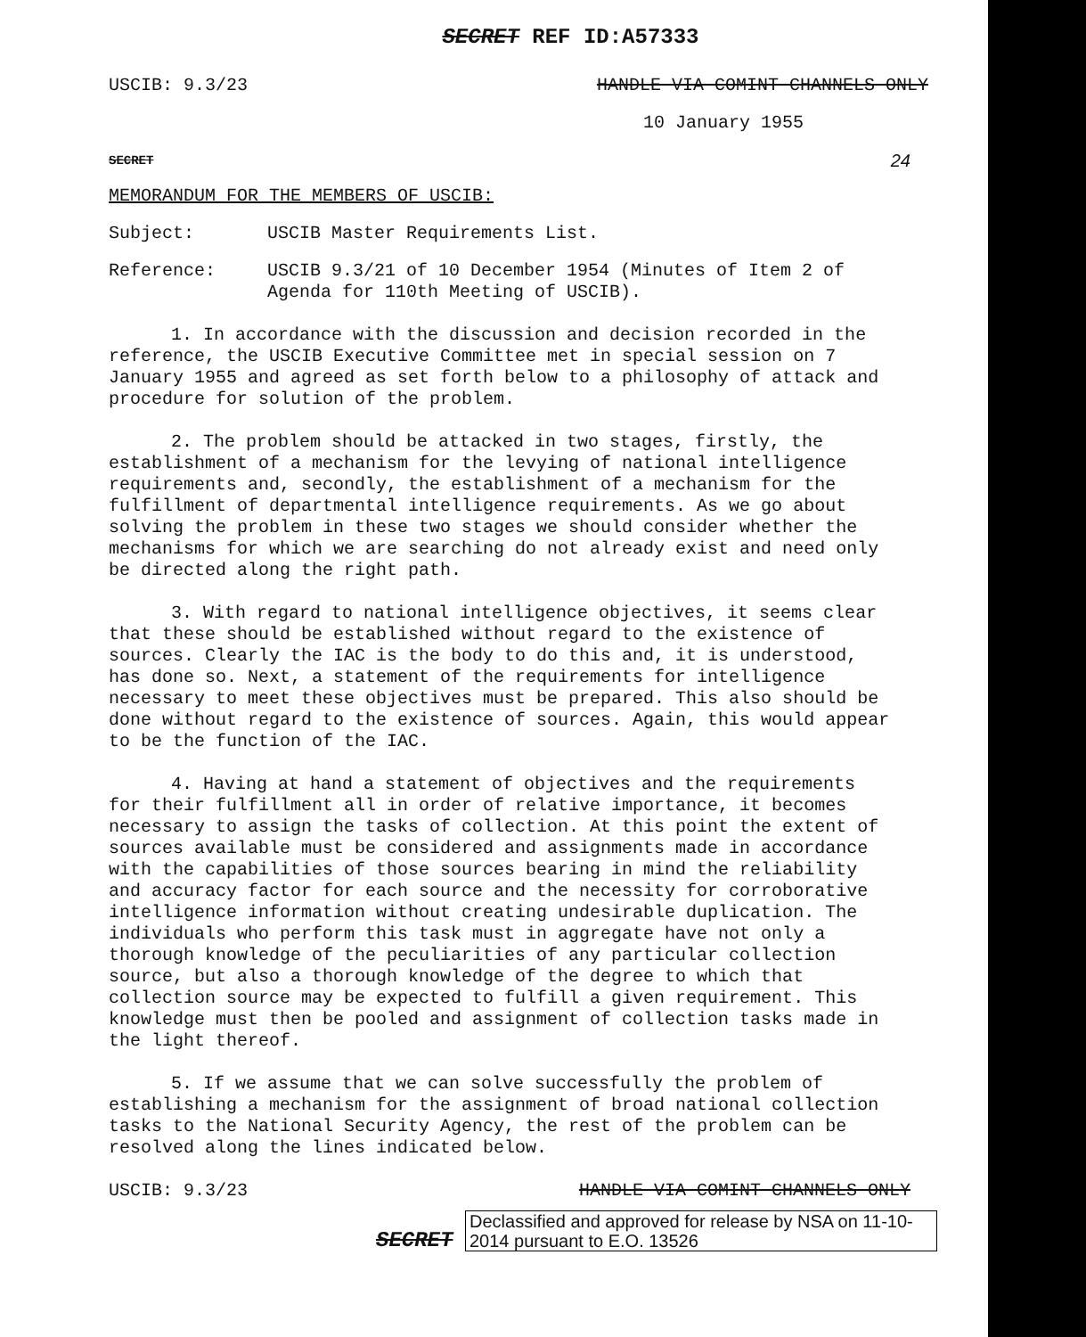SECRET REF ID:A57333
USCIB: 9.3/23 HANDLE VIA COMINT CHANNELS ONLY
10 January 1955
SECRET 24
MEMORANDUM FOR THE MEMBERS OF USCIB:
Subject: USCIB Master Requirements List.
Reference: USCIB 9.3/21 of 10 December 1954 (Minutes of Item 2 of
Agenda for 110th Meeting of USCIB).
1. In accordance with the discussion and decision recorded in the reference, the USCIB Executive Committee met in special session on 7 January 1955 and agreed as set forth below to a philosophy of attack and procedure for solution of the problem.
2. The problem should be attacked in two stages, firstly, the establishment of a mechanism for the levying of national intelligence requirements and, secondly, the establishment of a mechanism for the fulfillment of departmental intelligence requirements. As we go about solving the problem in these two stages we should consider whether the mechanisms for which we are searching do not already exist and need only be directed along the right path.
3. With regard to national intelligence objectives, it seems clear that these should be established without regard to the existence of sources. Clearly the IAC is the body to do this and, it is understood, has done so. Next, a statement of the requirements for intelligence necessary to meet these objectives must be prepared. This also should be done without regard to the existence of sources. Again, this would appear to be the function of the IAC.
4. Having at hand a statement of objectives and the requirements for their fulfillment all in order of relative importance, it becomes necessary to assign the tasks of collection. At this point the extent of sources available must be considered and assignments made in accordance with the capabilities of those sources bearing in mind the reliability and accuracy factor for each source and the necessity for corroborative intelligence information without creating undesirable duplication. The individuals who perform this task must in aggregate have not only a thorough knowledge of the peculiarities of any particular collection source, but also a thorough knowledge of the degree to which that collection source may be expected to fulfill a given requirement. This knowledge must then be pooled and assignment of collection tasks made in the light thereof.
5. If we assume that we can solve successfully the problem of establishing a mechanism for the assignment of broad national collection tasks to the National Security Agency, the rest of the problem can be resolved along the lines indicated below.
USCIB: 9.3/23 HANDLE VIA COMINT CHANNELS ONLY
SECRET
Declassified and approved for release by NSA on 11-10-2014 pursuant to E.O. 13526